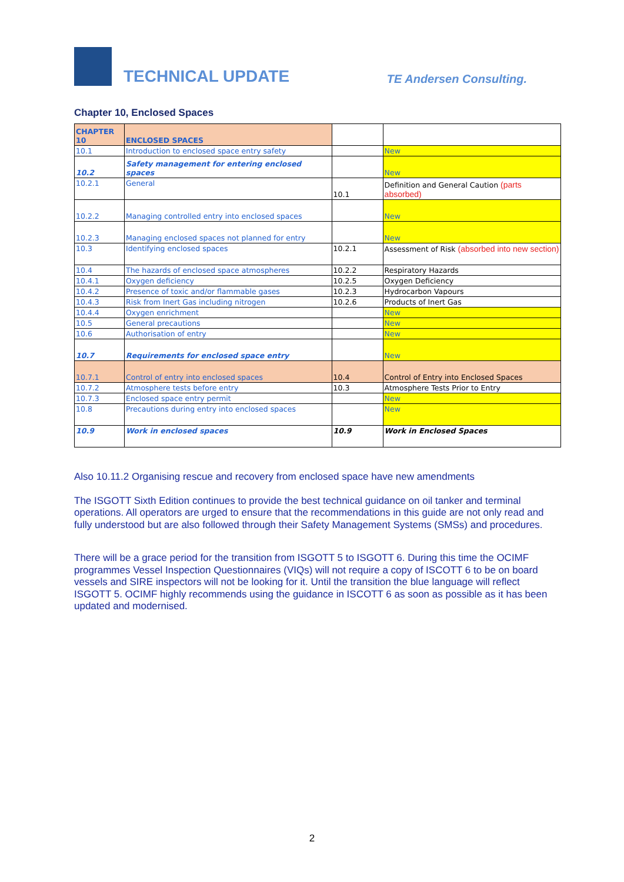TECHNICAL UPDATE
TE Andersen Consulting.
Chapter 10, Enclosed Spaces
| CHAPTER 10 | ENCLOSED SPACES | | |
| 10.1 | Introduction to enclosed space entry safety | | New |
| 10.2 | Safety management for entering enclosed spaces | | New |
| 10.2.1 | General | 10.1 | Definition and General Caution (parts absorbed) |
| 10.2.2 | Managing controlled entry into enclosed spaces | | New |
| 10.2.3 | Managing enclosed spaces not planned for entry | | New |
| 10.3 | Identifying enclosed spaces | 10.2.1 | Assessment of Risk (absorbed into new section) |
| 10.4 | The hazards of enclosed space atmospheres | 10.2.2 | Respiratory Hazards |
| 10.4.1 | Oxygen deficiency | 10.2.5 | Oxygen Deficiency |
| 10.4.2 | Presence of toxic and/or flammable gases | 10.2.3 | Hydrocarbon Vapours |
| 10.4.3 | Risk from Inert Gas including nitrogen | 10.2.6 | Products of Inert Gas |
| 10.4.4 | Oxygen enrichment | | New |
| 10.5 | General precautions | | New |
| 10.6 | Authorisation of entry | | New |
| 10.7 | Requirements for enclosed space entry | | New |
| 10.7.1 | Control of entry into enclosed spaces | 10.4 | Control of Entry into Enclosed Spaces |
| 10.7.2 | Atmosphere tests before entry | 10.3 | Atmosphere Tests Prior to Entry |
| 10.7.3 | Enclosed space entry permit | | New |
| 10.8 | Precautions during entry into enclosed spaces | | New |
| 10.9 | Work in enclosed spaces | 10.9 | Work in Enclosed Spaces |
Also 10.11.2 Organising rescue and recovery from enclosed space have new amendments
The ISGOTT Sixth Edition continues to provide the best technical guidance on oil tanker and terminal operations. All operators are urged to ensure that the recommendations in this guide are not only read and fully understood but are also followed through their Safety Management Systems (SMSs) and procedures.
There will be a grace period for the transition from ISGOTT 5 to ISGOTT 6. During this time the OCIMF programmes Vessel Inspection Questionnaires (VIQs) will not require a copy of ISCOTT 6 to be on board vessels and SIRE inspectors will not be looking for it. Until the transition the blue language will reflect ISGOTT 5. OCIMF highly recommends using the guidance in ISCOTT 6 as soon as possible as it has been updated and modernised.
2